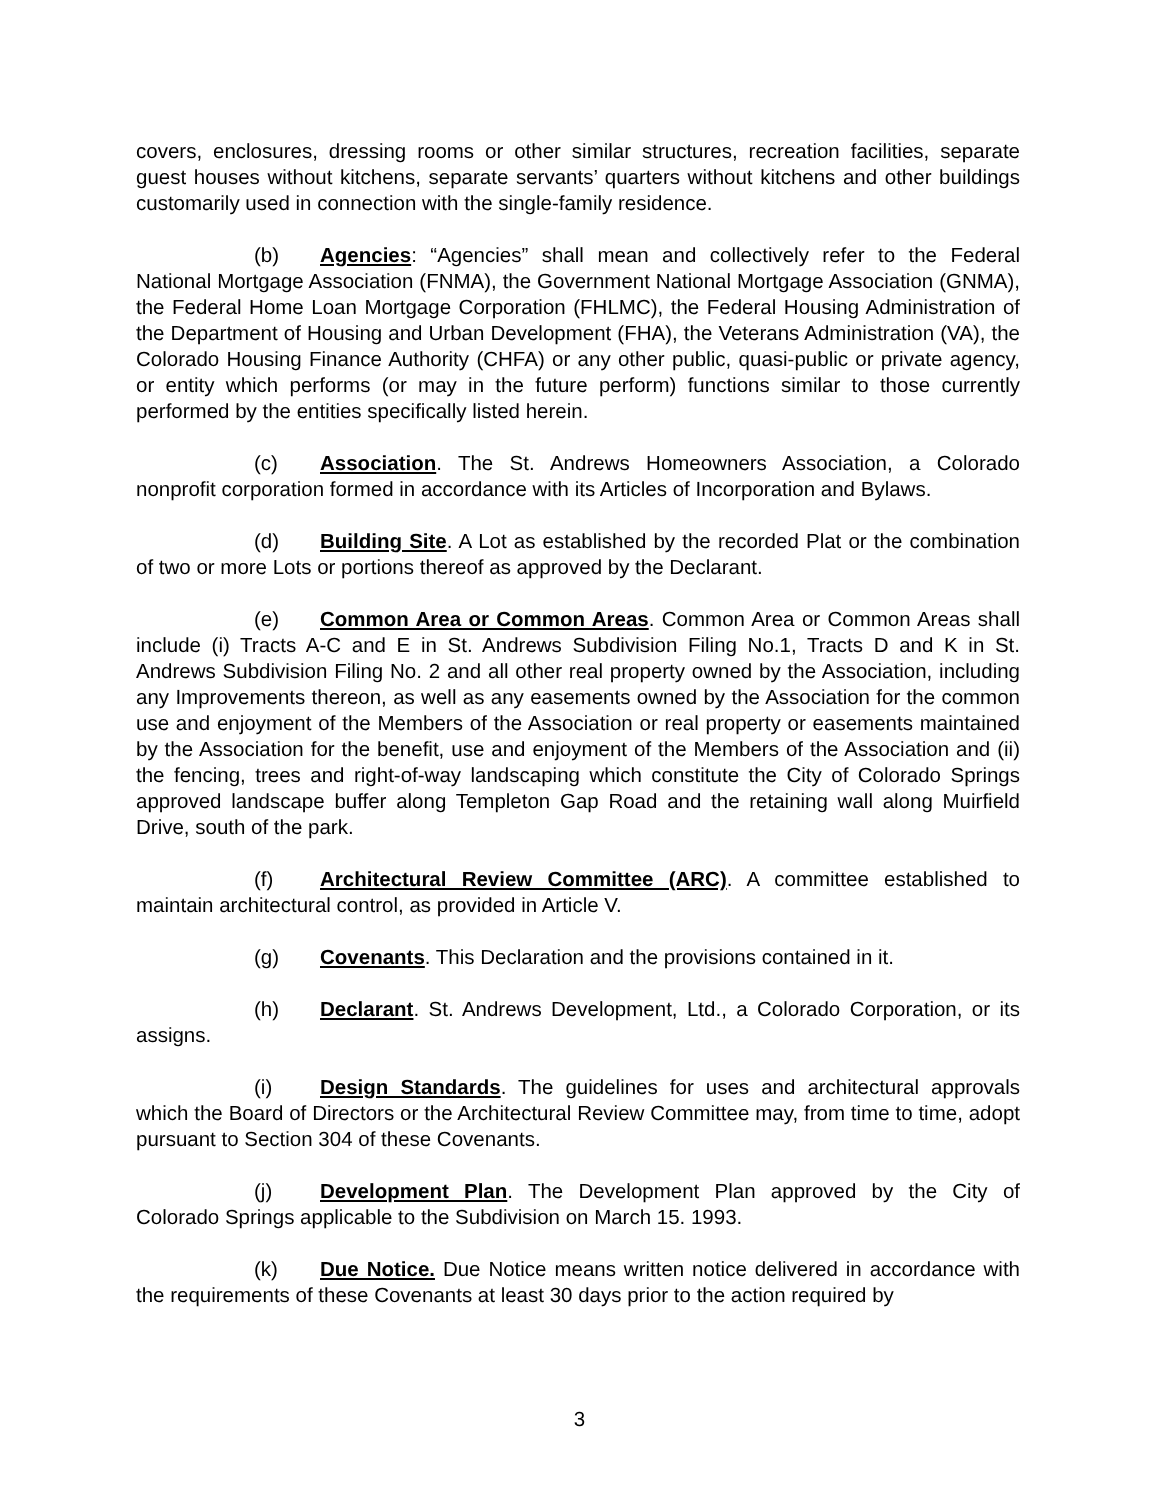covers, enclosures, dressing rooms or other similar structures, recreation facilities, separate guest houses without kitchens, separate servants’ quarters without kitchens and other buildings customarily used in connection with the single-family residence.
(b) Agencies: “Agencies” shall mean and collectively refer to the Federal National Mortgage Association (FNMA), the Government National Mortgage Association (GNMA), the Federal Home Loan Mortgage Corporation (FHLMC), the Federal Housing Administration of the Department of Housing and Urban Development (FHA), the Veterans Administration (VA), the Colorado Housing Finance Authority (CHFA) or any other public, quasi-public or private agency, or entity which performs (or may in the future perform) functions similar to those currently performed by the entities specifically listed herein.
(c) Association. The St. Andrews Homeowners Association, a Colorado nonprofit corporation formed in accordance with its Articles of Incorporation and Bylaws.
(d) Building Site. A Lot as established by the recorded Plat or the combination of two or more Lots or portions thereof as approved by the Declarant.
(e) Common Area or Common Areas. Common Area or Common Areas shall include (i) Tracts A-C and E in St. Andrews Subdivision Filing No.1, Tracts D and K in St. Andrews Subdivision Filing No. 2 and all other real property owned by the Association, including any Improvements thereon, as well as any easements owned by the Association for the common use and enjoyment of the Members of the Association or real property or easements maintained by the Association for the benefit, use and enjoyment of the Members of the Association and (ii) the fencing, trees and right-of-way landscaping which constitute the City of Colorado Springs approved landscape buffer along Templeton Gap Road and the retaining wall along Muirfield Drive, south of the park.
(f) Architectural Review Committee (ARC). A committee established to maintain architectural control, as provided in Article V.
(g) Covenants. This Declaration and the provisions contained in it.
(h) Declarant. St. Andrews Development, Ltd., a Colorado Corporation, or its assigns.
(i) Design Standards. The guidelines for uses and architectural approvals which the Board of Directors or the Architectural Review Committee may, from time to time, adopt pursuant to Section 304 of these Covenants.
(j) Development Plan. The Development Plan approved by the City of Colorado Springs applicable to the Subdivision on March 15. 1993.
(k) Due Notice. Due Notice means written notice delivered in accordance with the requirements of these Covenants at least 30 days prior to the action required by
3